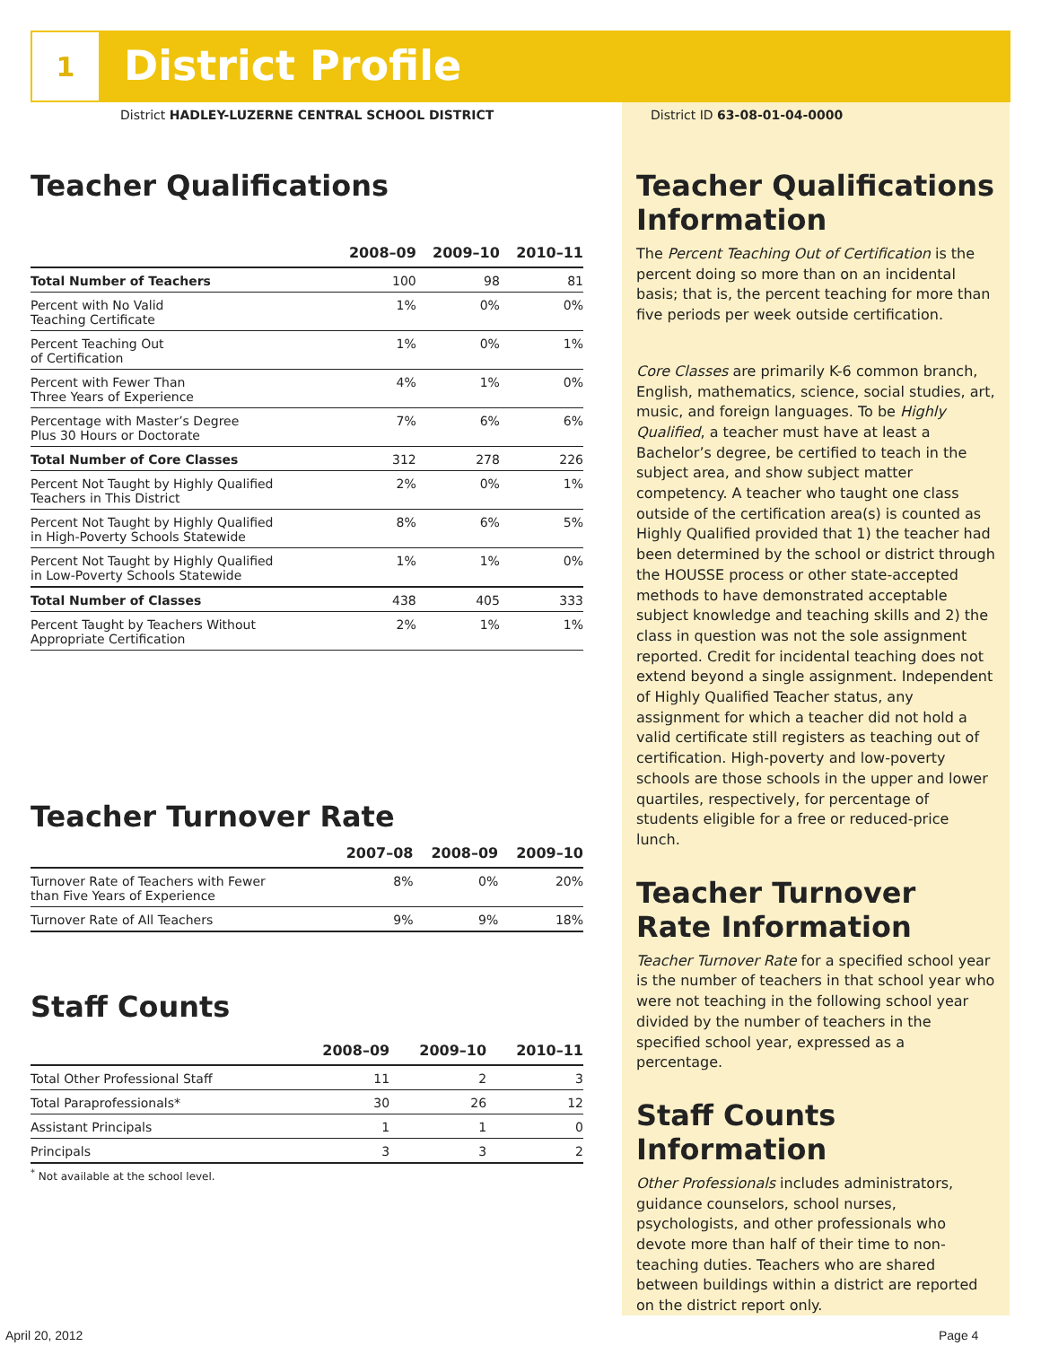1 District Profile
District HADLEY-LUZERNE CENTRAL SCHOOL DISTRICT
Teacher Qualifications
| | 2008–09 | 2009–10 | 2010–11 |
| --- | --- | --- | --- |
| Total Number of Teachers | 100 | 98 | 81 |
| Percent with No Valid Teaching Certificate | 1% | 0% | 0% |
| Percent Teaching Out of Certification | 1% | 0% | 1% |
| Percent with Fewer Than Three Years of Experience | 4% | 1% | 0% |
| Percentage with Master’s Degree Plus 30 Hours or Doctorate | 7% | 6% | 6% |
| Total Number of Core Classes | 312 | 278 | 226 |
| Percent Not Taught by Highly Qualified Teachers in This District | 2% | 0% | 1% |
| Percent Not Taught by Highly Qualified in High-Poverty Schools Statewide | 8% | 6% | 5% |
| Percent Not Taught by Highly Qualified in Low-Poverty Schools Statewide | 1% | 1% | 0% |
| Total Number of Classes | 438 | 405 | 333 |
| Percent Taught by Teachers Without Appropriate Certification | 2% | 1% | 1% |
Teacher Turnover Rate
| | 2007–08 | 2008–09 | 2009–10 |
| --- | --- | --- | --- |
| Turnover Rate of Teachers with Fewer than Five Years of Experience | 8% | 0% | 20% |
| Turnover Rate of All Teachers | 9% | 9% | 18% |
Staff Counts
| | 2008–09 | 2009–10 | 2010–11 |
| --- | --- | --- | --- |
| Total Other Professional Staff | 11 | 2 | 3 |
| Total Paraprofessionals* | 30 | 26 | 12 |
| Assistant Principals | 1 | 1 | 0 |
| Principals | 3 | 3 | 2 |
<sup>*</sup> Not available at the school level.
District ID 63-08-01-04-0000
Teacher Qualifications Information
The Percent Teaching Out of Certification is the percent doing so more than on an incidental basis; that is, the percent teaching for more than five periods per week outside certification.
Core Classes are primarily K-6 common branch, English, mathematics, science, social studies, art, music, and foreign languages. To be Highly Qualified, a teacher must have at least a Bachelor’s degree, be certified to teach in the subject area, and show subject matter competency. A teacher who taught one class outside of the certification area(s) is counted as Highly Qualified provided that 1) the teacher had been determined by the school or district through the HOUSSE process or other state-accepted methods to have demonstrated acceptable subject knowledge and teaching skills and 2) the class in question was not the sole assignment reported. Credit for incidental teaching does not extend beyond a single assignment. Independent of Highly Qualified Teacher status, any assignment for which a teacher did not hold a valid certificate still registers as teaching out of certification. High-poverty and low-poverty schools are those schools in the upper and lower quartiles, respectively, for percentage of students eligible for a free or reduced-price lunch.
Teacher Turnover Rate Information
Teacher Turnover Rate for a specified school year is the number of teachers in that school year who were not teaching in the following school year divided by the number of teachers in the specified school year, expressed as a percentage.
Staff Counts Information
Other Professionals includes administrators, guidance counselors, school nurses, psychologists, and other professionals who devote more than half of their time to non-teaching duties. Teachers who are shared between buildings within a district are reported on the district report only.
April 20, 2012 Page 4